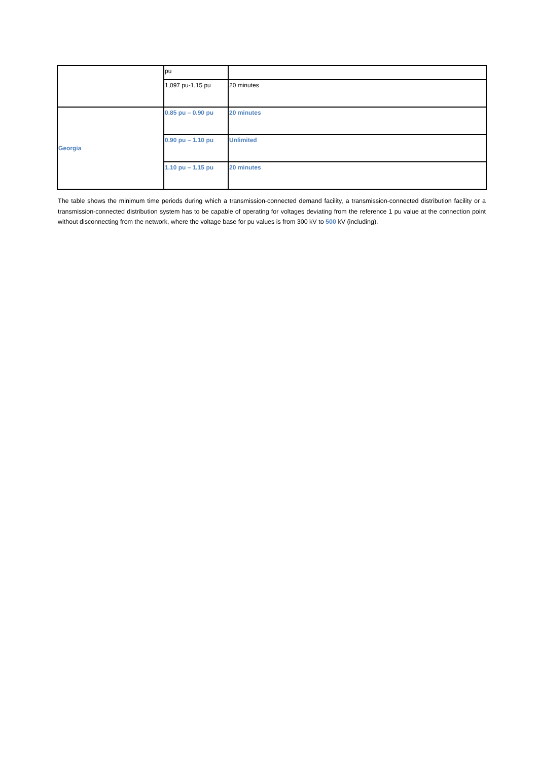| | pu | |
| | 1,097 pu-1,15 pu | 20 minutes |
| Georgia | 0.85 pu – 0.90 pu | 20 minutes |
| | 0.90 pu – 1.10 pu | Unlimited |
| | 1.10 pu – 1.15 pu | 20 minutes |
The table shows the minimum time periods during which a transmission-connected demand facility, a transmission-connected distribution facility or a transmission-connected distribution system has to be capable of operating for voltages deviating from the reference 1 pu value at the connection point without disconnecting from the network, where the voltage base for pu values is from 300 kV to 500 kV (including).